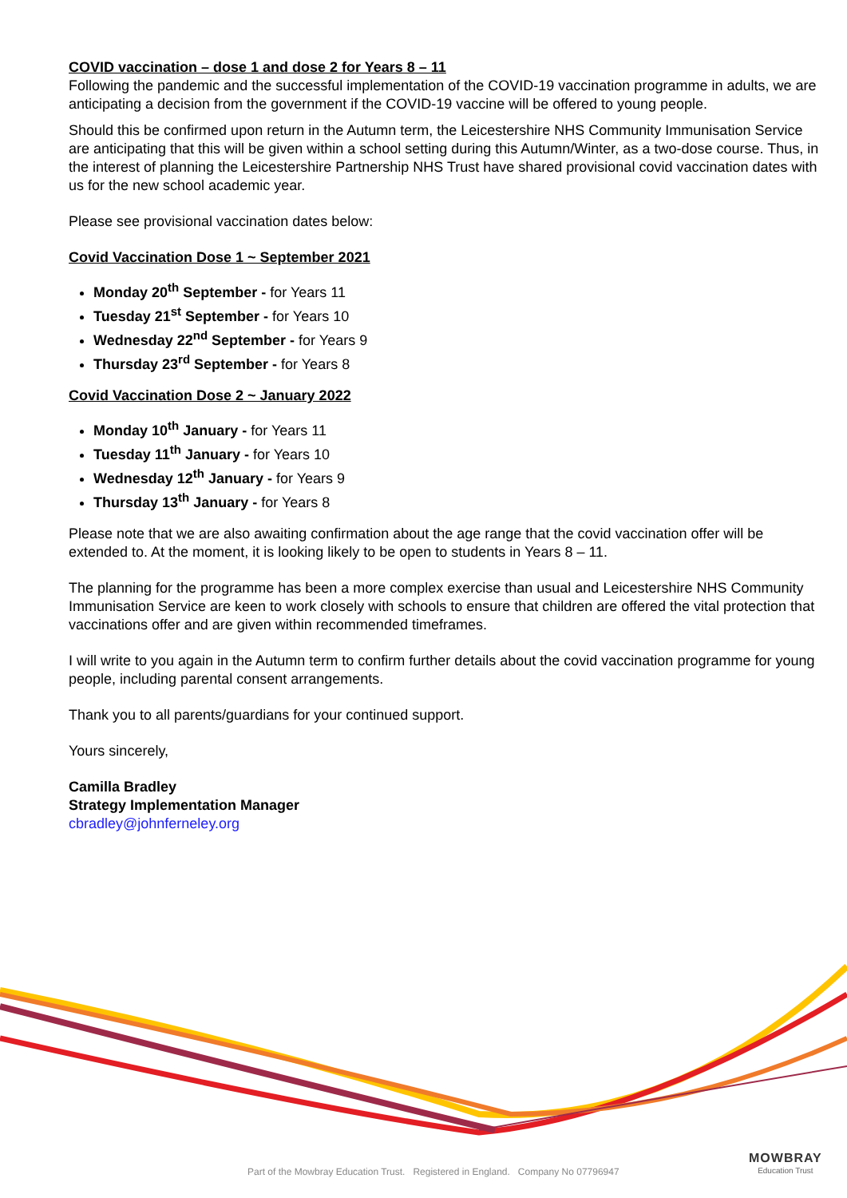COVID vaccination – dose 1 and dose 2 for Years 8 – 11
Following the pandemic and the successful implementation of the COVID-19 vaccination programme in adults, we are anticipating a decision from the government if the COVID-19 vaccine will be offered to young people.
Should this be confirmed upon return in the Autumn term, the Leicestershire NHS Community Immunisation Service are anticipating that this will be given within a school setting during this Autumn/Winter, as a two-dose course. Thus, in the interest of planning the Leicestershire Partnership NHS Trust have shared provisional covid vaccination dates with us for the new school academic year.
Please see provisional vaccination dates below:
Covid Vaccination Dose 1 ~ September 2021
Monday 20<sup>th</sup> September - for Years 11
Tuesday 21<sup>st</sup> September - for Years 10
Wednesday 22<sup>nd</sup> September - for Years 9
Thursday 23<sup>rd</sup> September - for Years 8
Covid Vaccination Dose 2 ~ January 2022
Monday 10<sup>th</sup> January - for Years 11
Tuesday 11<sup>th</sup> January - for Years 10
Wednesday 12<sup>th</sup> January - for Years 9
Thursday 13<sup>th</sup> January - for Years 8
Please note that we are also awaiting confirmation about the age range that the covid vaccination offer will be extended to. At the moment, it is looking likely to be open to students in Years 8 – 11.
The planning for the programme has been a more complex exercise than usual and Leicestershire NHS Community Immunisation Service are keen to work closely with schools to ensure that children are offered the vital protection that vaccinations offer and are given within recommended timeframes.
I will write to you again in the Autumn term to confirm further details about the covid vaccination programme for young people, including parental consent arrangements.
Thank you to all parents/guardians for your continued support.
Yours sincerely,
Camilla Bradley
Strategy Implementation Manager
cbradley@johnferneley.org
Part of the Mowbray Education Trust. Registered in England. Company No 07796947
MOWBRAY
Education Trust